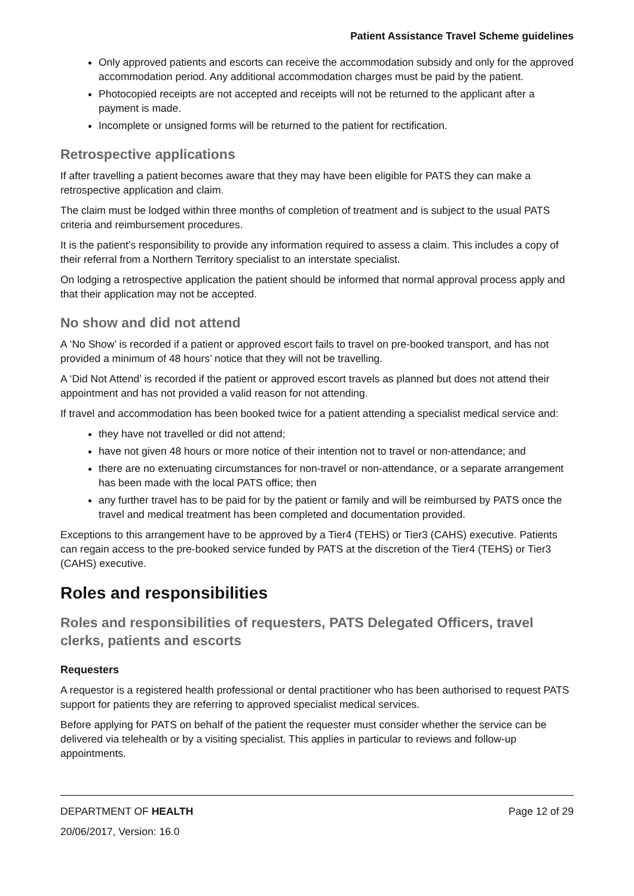Patient Assistance Travel Scheme guidelines
Only approved patients and escorts can receive the accommodation subsidy and only for the approved accommodation period. Any additional accommodation charges must be paid by the patient.
Photocopied receipts are not accepted and receipts will not be returned to the applicant after a payment is made.
Incomplete or unsigned forms will be returned to the patient for rectification.
Retrospective applications
If after travelling a patient becomes aware that they may have been eligible for PATS they can make a retrospective application and claim.
The claim must be lodged within three months of completion of treatment and is subject to the usual PATS criteria and reimbursement procedures.
It is the patient’s responsibility to provide any information required to assess a claim. This includes a copy of their referral from a Northern Territory specialist to an interstate specialist.
On lodging a retrospective application the patient should be informed that normal approval process apply and that their application may not be accepted.
No show and did not attend
A ‘No Show’ is recorded if a patient or approved escort fails to travel on pre-booked transport, and has not provided a minimum of 48 hours’ notice that they will not be travelling.
A ‘Did Not Attend’ is recorded if the patient or approved escort travels as planned but does not attend their appointment and has not provided a valid reason for not attending.
If travel and accommodation has been booked twice for a patient attending a specialist medical service and:
they have not travelled or did not attend;
have not given 48 hours or more notice of their intention not to travel or non-attendance; and
there are no extenuating circumstances for non-travel or non-attendance, or a separate arrangement has been made with the local PATS office; then
any further travel has to be paid for by the patient or family and will be reimbursed by PATS once the travel and medical treatment has been completed and documentation provided.
Exceptions to this arrangement have to be approved by a Tier4 (TEHS) or Tier3 (CAHS) executive. Patients can regain access to the pre-booked service funded by PATS at the discretion of the Tier4 (TEHS) or Tier3 (CAHS) executive.
Roles and responsibilities
Roles and responsibilities of requesters, PATS Delegated Officers, travel clerks, patients and escorts
Requesters
A requestor is a registered health professional or dental practitioner who has been authorised to request PATS support for patients they are referring to approved specialist medical services.
Before applying for PATS on behalf of the patient the requester must consider whether the service can be delivered via telehealth or by a visiting specialist. This applies in particular to reviews and follow-up appointments.
DEPARTMENT OF HEALTH Page 12 of 29
20/06/2017, Version: 16.0